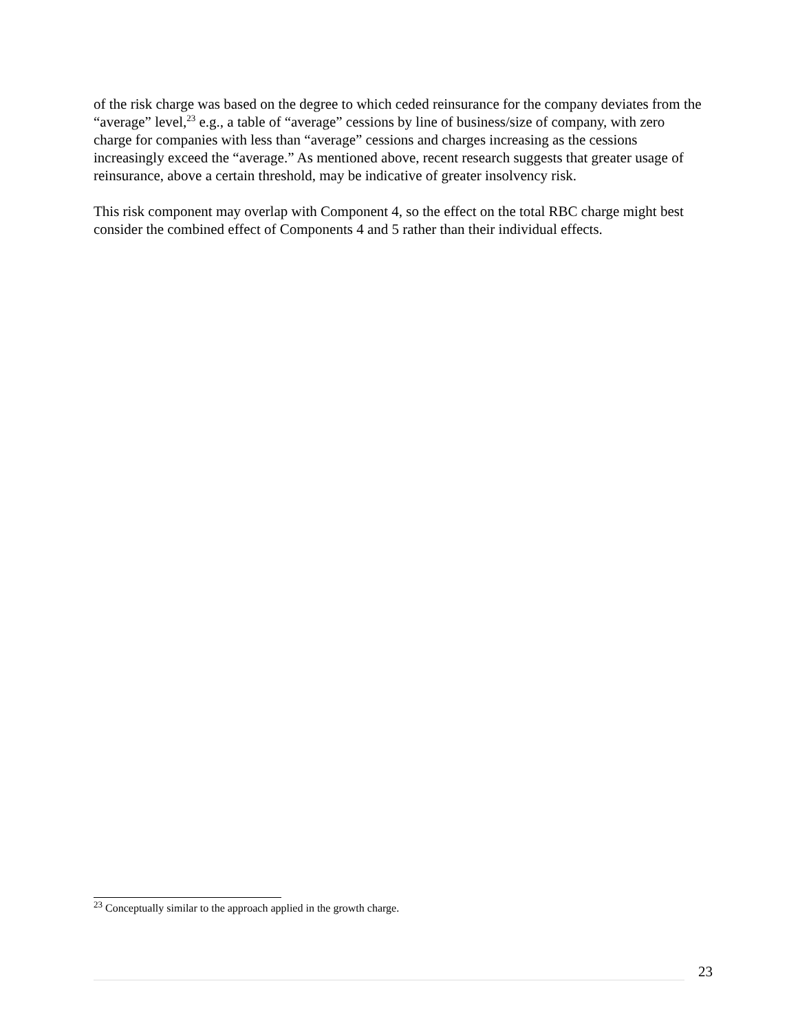of the risk charge was based on the degree to which ceded reinsurance for the company deviates from the “average” level,<sup>23</sup> e.g., a table of “average” cessions by line of business/size of company, with zero charge for companies with less than “average” cessions and charges increasing as the cessions increasingly exceed the “average.” As mentioned above, recent research suggests that greater usage of reinsurance, above a certain threshold, may be indicative of greater insolvency risk.
This risk component may overlap with Component 4, so the effect on the total RBC charge might best consider the combined effect of Components 4 and 5 rather than their individual effects.
<sup>23</sup> Conceptually similar to the approach applied in the growth charge.
23